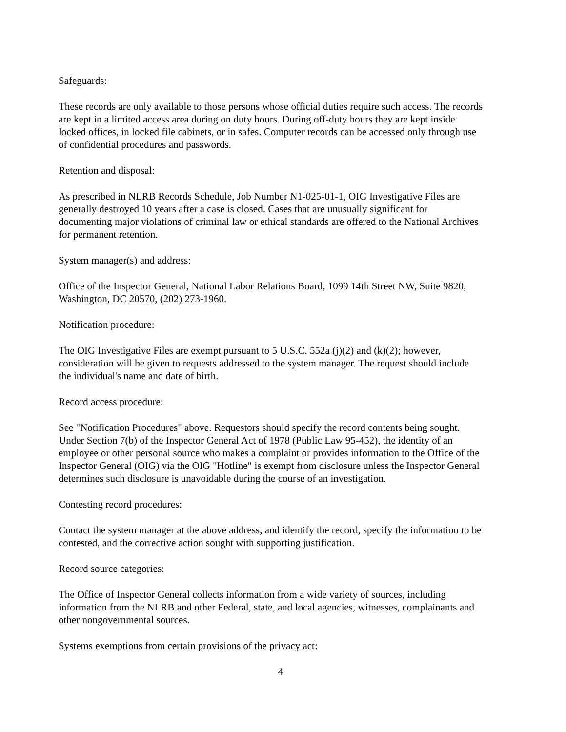Safeguards:
These records are only available to those persons whose official duties require such access. The records are kept in a limited access area during on duty hours. During off-duty hours they are kept inside locked offices, in locked file cabinets, or in safes. Computer records can be accessed only through use of confidential procedures and passwords.
Retention and disposal:
As prescribed in NLRB Records Schedule, Job Number N1-025-01-1, OIG Investigative Files are generally destroyed 10 years after a case is closed. Cases that are unusually significant for documenting major violations of criminal law or ethical standards are offered to the National Archives for permanent retention.
System manager(s) and address:
Office of the Inspector General, National Labor Relations Board, 1099 14th Street NW, Suite 9820, Washington, DC 20570, (202) 273-1960.
Notification procedure:
The OIG Investigative Files are exempt pursuant to 5 U.S.C. 552a (j)(2) and (k)(2); however, consideration will be given to requests addressed to the system manager. The request should include the individual's name and date of birth.
Record access procedure:
See "Notification Procedures" above. Requestors should specify the record contents being sought. Under Section 7(b) of the Inspector General Act of 1978 (Public Law 95-452), the identity of an employee or other personal source who makes a complaint or provides information to the Office of the Inspector General (OIG) via the OIG "Hotline" is exempt from disclosure unless the Inspector General determines such disclosure is unavoidable during the course of an investigation.
Contesting record procedures:
Contact the system manager at the above address, and identify the record, specify the information to be contested, and the corrective action sought with supporting justification.
Record source categories:
The Office of Inspector General collects information from a wide variety of sources, including information from the NLRB and other Federal, state, and local agencies, witnesses, complainants and other nongovernmental sources.
Systems exemptions from certain provisions of the privacy act:
4